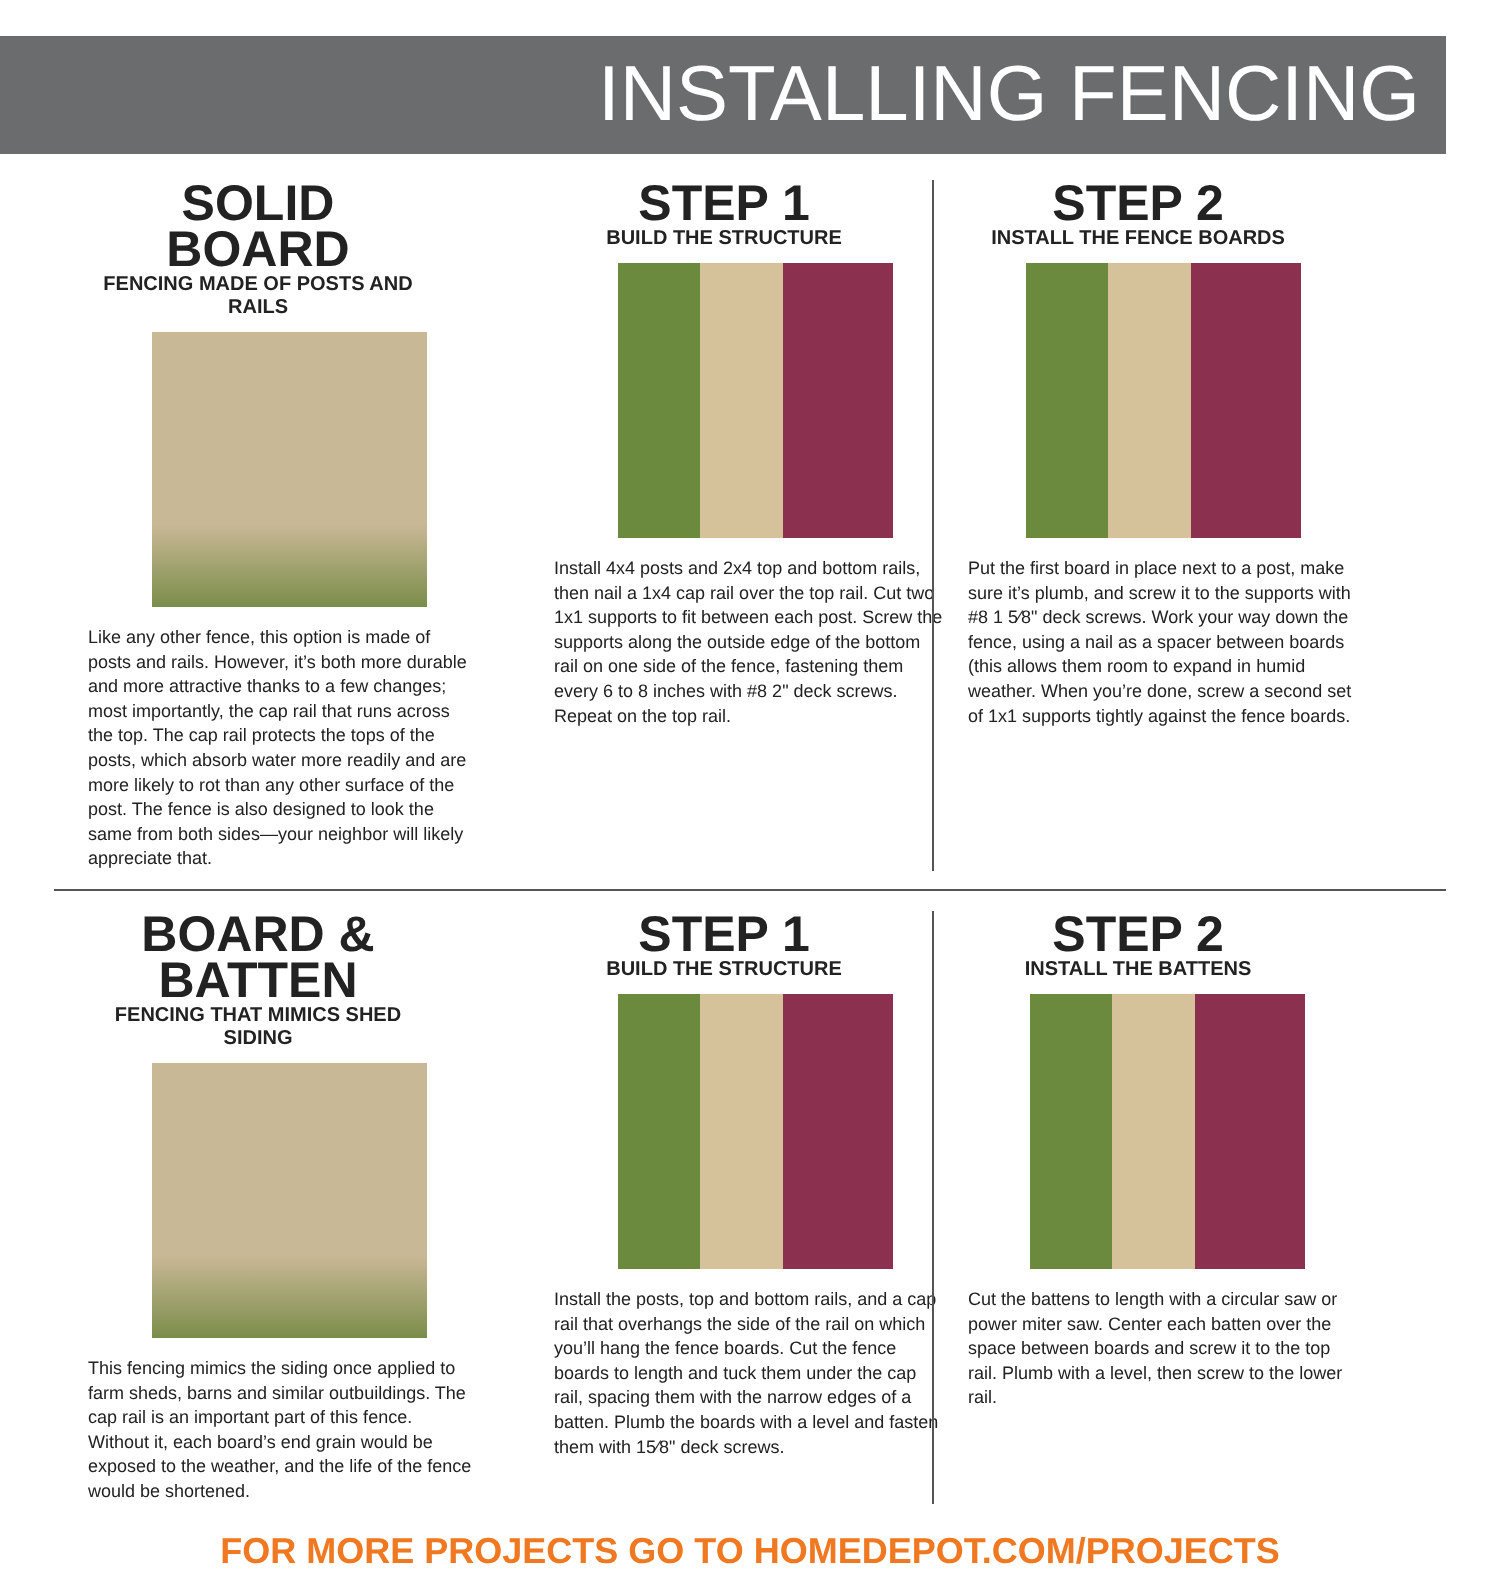INSTALLING FENCING
SOLID BOARD
FENCING MADE OF POSTS AND RAILS
Like any other fence, this option is made of posts and rails. However, it’s both more durable and more attractive thanks to a few changes; most importantly, the cap rail that runs across the top. The cap rail protects the tops of the posts, which absorb water more readily and are more likely to rot than any other surface of the post. The fence is also designed to look the same from both sides—your neighbor will likely appreciate that.
STEP 1
BUILD THE STRUCTURE
Install 4x4 posts and 2x4 top and bottom rails, then nail a 1x4 cap rail over the top rail. Cut two 1x1 supports to fit between each post. Screw the supports along the outside edge of the bottom rail on one side of the fence, fastening them every 6 to 8 inches with #8 2" deck screws. Repeat on the top rail.
STEP 2
INSTALL THE FENCE BOARDS
Put the first board in place next to a post, make sure it’s plumb, and screw it to the supports with #8 1 5⁄8" deck screws. Work your way down the fence, using a nail as a spacer between boards (this allows them room to expand in humid weather. When you’re done, screw a second set of 1x1 supports tightly against the fence boards.
BOARD & BATTEN
FENCING THAT MIMICS SHED SIDING
This fencing mimics the siding once applied to farm sheds, barns and similar outbuildings. The cap rail is an important part of this fence. Without it, each board’s end grain would be exposed to the weather, and the life of the fence would be shortened.
STEP 1
BUILD THE STRUCTURE
Install the posts, top and bottom rails, and a cap rail that overhangs the side of the rail on which you’ll hang the fence boards. Cut the fence boards to length and tuck them under the cap rail, spacing them with the narrow edges of a batten. Plumb the boards with a level and fasten them with 15⁄8" deck screws.
STEP 2
INSTALL THE BATTENS
Cut the battens to length with a circular saw or power miter saw. Center each batten over the space between boards and screw it to the top rail. Plumb with a level, then screw to the lower rail.
FOR MORE PROJECTS GO TO HOMEDEPOT.COM/PROJECTS